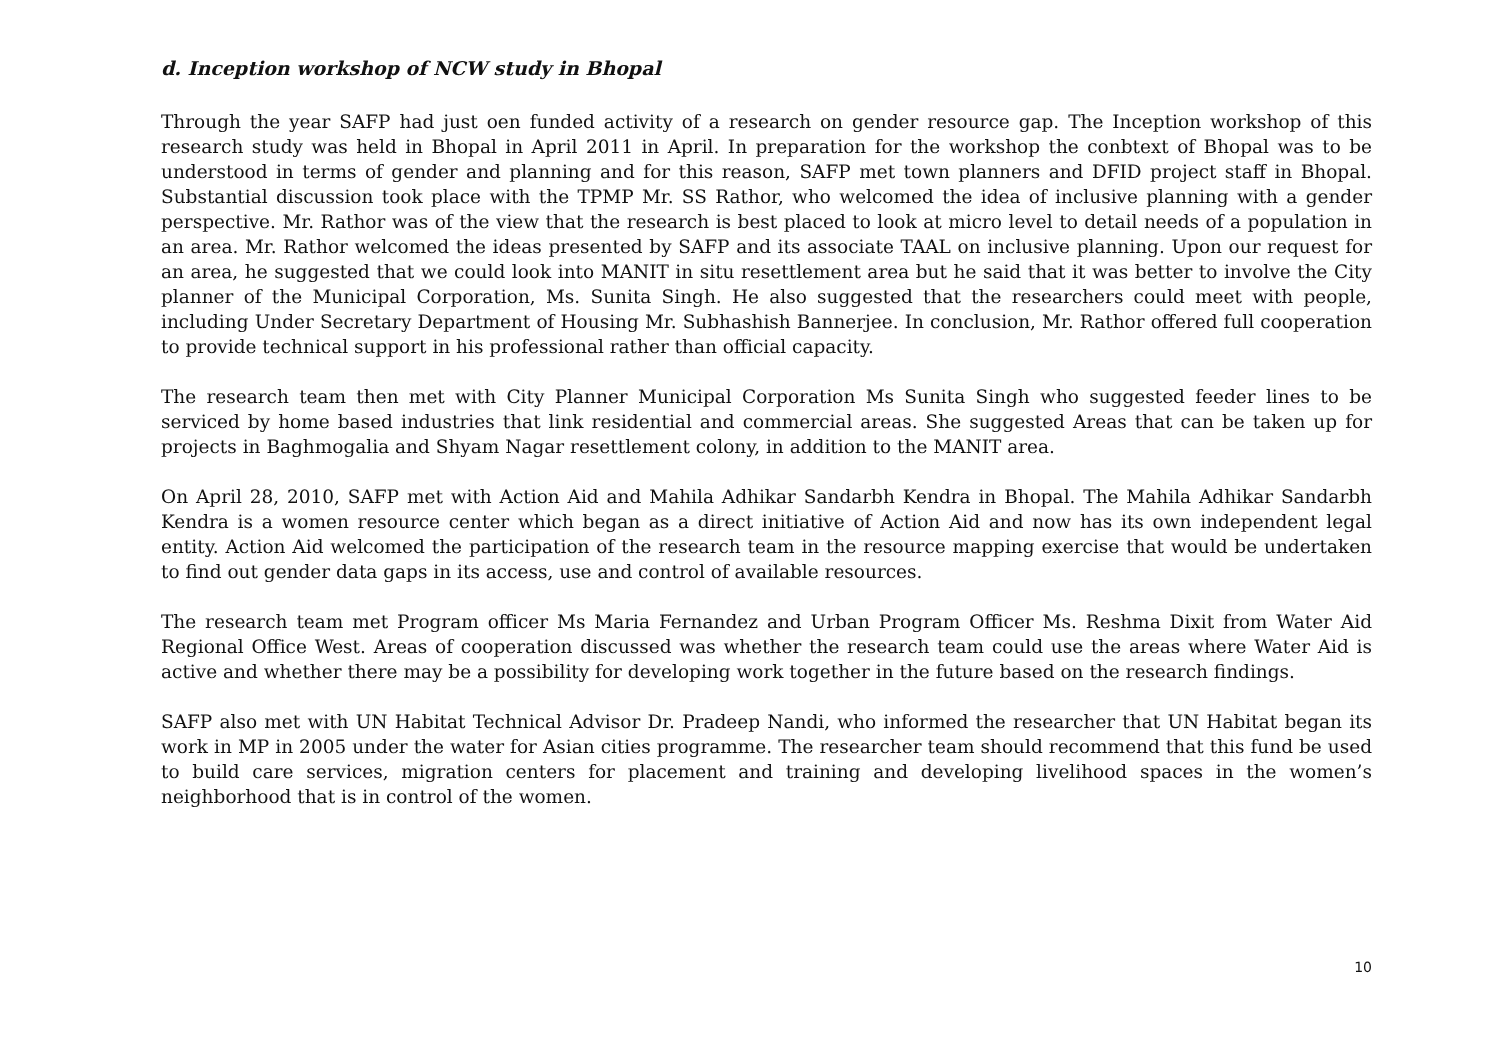d. Inception workshop of NCW study in Bhopal
Through the year SAFP had just oen funded activity of a research on gender resource gap. The Inception workshop of this research study was held in Bhopal in April 2011 in April. In preparation for the workshop the conbtext of Bhopal was to be understood in terms of gender and planning and for this reason, SAFP met town planners and DFID project staff in Bhopal. Substantial discussion took place with the TPMP Mr. SS Rathor, who welcomed the idea of inclusive planning with a gender perspective. Mr. Rathor was of the view that the research is best placed to look at micro level to detail needs of a population in an area. Mr. Rathor welcomed the ideas presented by SAFP and its associate TAAL on inclusive planning. Upon our request for an area, he suggested that we could look into MANIT in situ resettlement area but he said that it was better to involve the City planner of the Municipal Corporation, Ms. Sunita Singh. He also suggested that the researchers could meet with people, including Under Secretary Department of Housing Mr. Subhashish Bannerjee. In conclusion, Mr. Rathor offered full cooperation to provide technical support in his professional rather than official capacity.
The research team then met with City Planner Municipal Corporation Ms Sunita Singh who suggested feeder lines to be serviced by home based industries that link residential and commercial areas. She suggested Areas that can be taken up for projects in Baghmogalia and Shyam Nagar resettlement colony, in addition to the MANIT area.
On April 28, 2010, SAFP met with Action Aid and Mahila Adhikar Sandarbh Kendra in Bhopal. The Mahila Adhikar Sandarbh Kendra is a women resource center which began as a direct initiative of Action Aid and now has its own independent legal entity. Action Aid welcomed the participation of the research team in the resource mapping exercise that would be undertaken to find out gender data gaps in its access, use and control of available resources.
The research team met Program officer Ms Maria Fernandez and Urban Program Officer Ms. Reshma Dixit from Water Aid Regional Office West. Areas of cooperation discussed was whether the research team could use the areas where Water Aid is active and whether there may be a possibility for developing work together in the future based on the research findings.
SAFP also met with UN Habitat Technical Advisor Dr. Pradeep Nandi, who informed the researcher that UN Habitat began its work in MP in 2005 under the water for Asian cities programme. The researcher team should recommend that this fund be used to build care services, migration centers for placement and training and developing livelihood spaces in the women’s neighborhood that is in control of the women.
10